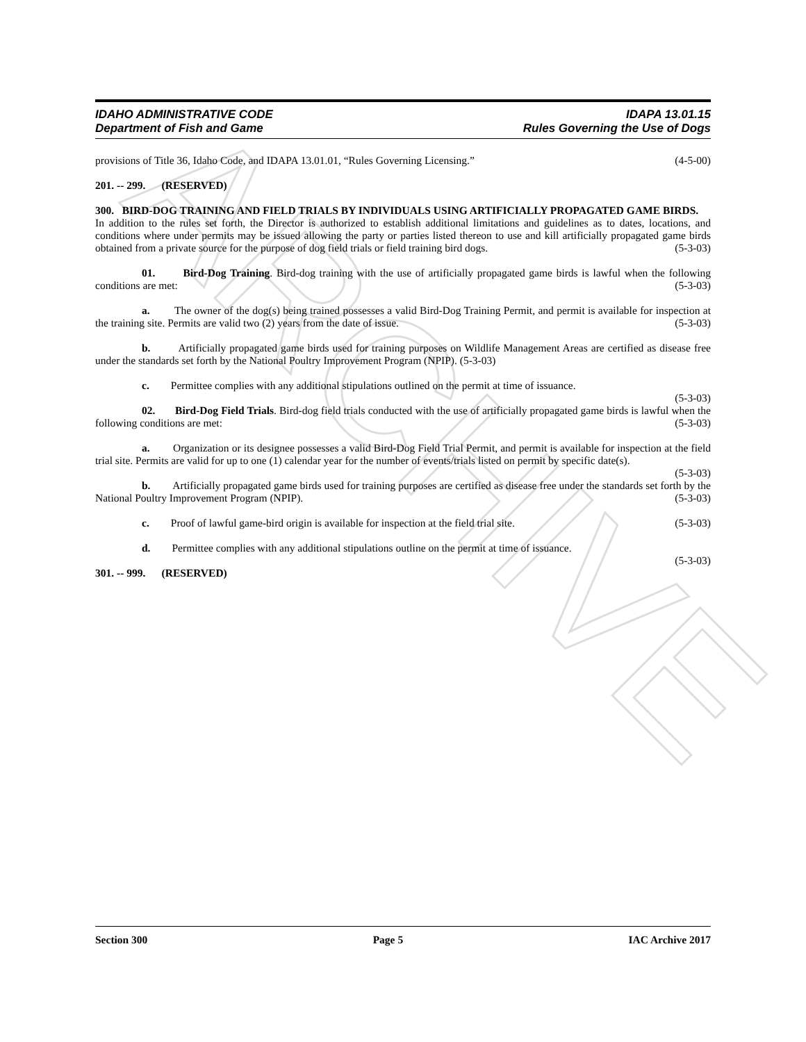ARCHIVE
IDAHO ADMINISTRATIVE CODE IDAPA 13.01.15
Department of Fish and Game Rules Governing the Use of Dogs
provisions of Title 36, Idaho Code, and IDAPA 13.01.01, “Rules Governing Licensing.” (4-5-00)
201. -- 299. (RESERVED)
300. BIRD-DOG TRAINING AND FIELD TRIALS BY INDIVIDUALS USING ARTIFICIALLY PROPAGATED GAME BIRDS.
In addition to the rules set forth, the Director is authorized to establish additional limitations and guidelines as to dates, locations, and conditions where under permits may be issued allowing the party or parties listed thereon to use and kill artificially propagated game birds obtained from a private source for the purpose of dog field trials or field training bird dogs. (5-3-03)
01. Bird-Dog Training. Bird-dog training with the use of artificially propagated game birds is lawful when the following conditions are met: (5-3-03)
a. The owner of the dog(s) being trained possesses a valid Bird-Dog Training Permit, and permit is available for inspection at the training site. Permits are valid two (2) years from the date of issue. (5-3-03)
b. Artificially propagated game birds used for training purposes on Wildlife Management Areas are certified as disease free under the standards set forth by the National Poultry Improvement Program (NPIP). (5-3-03)
c. Permittee complies with any additional stipulations outlined on the permit at time of issuance.
(5-3-03)
02. Bird-Dog Field Trials. Bird-dog field trials conducted with the use of artificially propagated game birds is lawful when the following conditions are met: (5-3-03)
a. Organization or its designee possesses a valid Bird-Dog Field Trial Permit, and permit is available for inspection at the field trial site. Permits are valid for up to one (1) calendar year for the number of events/trials listed on permit by specific date(s). (5-3-03)
b. Artificially propagated game birds used for training purposes are certified as disease free under the standards set forth by the National Poultry Improvement Program (NPIP). (5-3-03)
c. Proof of lawful game-bird origin is available for inspection at the field trial site. (5-3-03)
d. Permittee complies with any additional stipulations outline on the permit at time of issuance.
(5-3-03)
301. -- 999. (RESERVED)
Section 300 Page 5 IAC Archive 2017